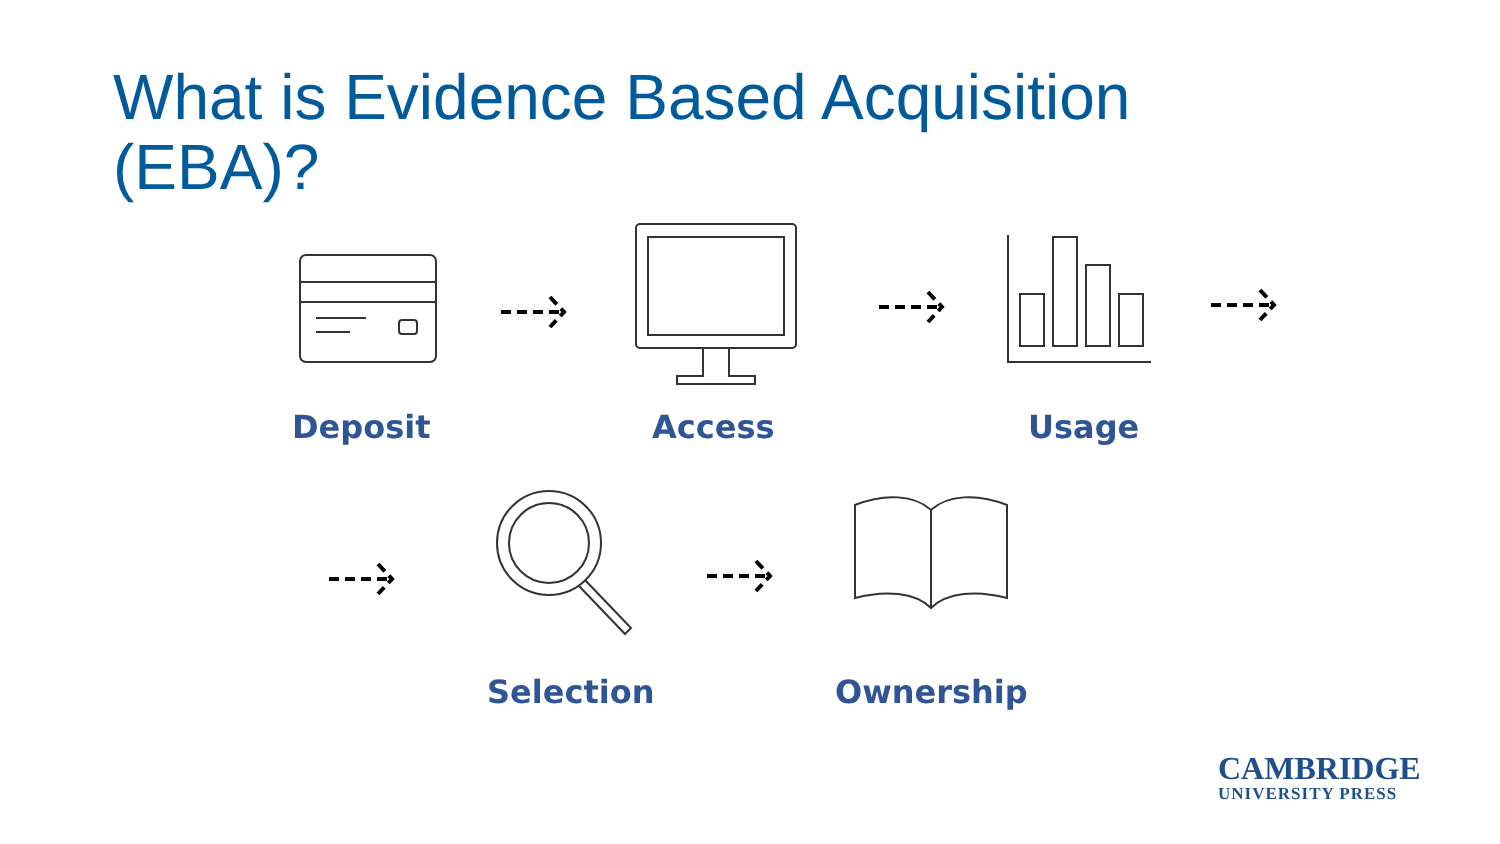What is Evidence Based Acquisition (EBA)?
Deposit Access Usage
Selection Ownership
CAMBRIDGE
UNIVERSITY PRESS